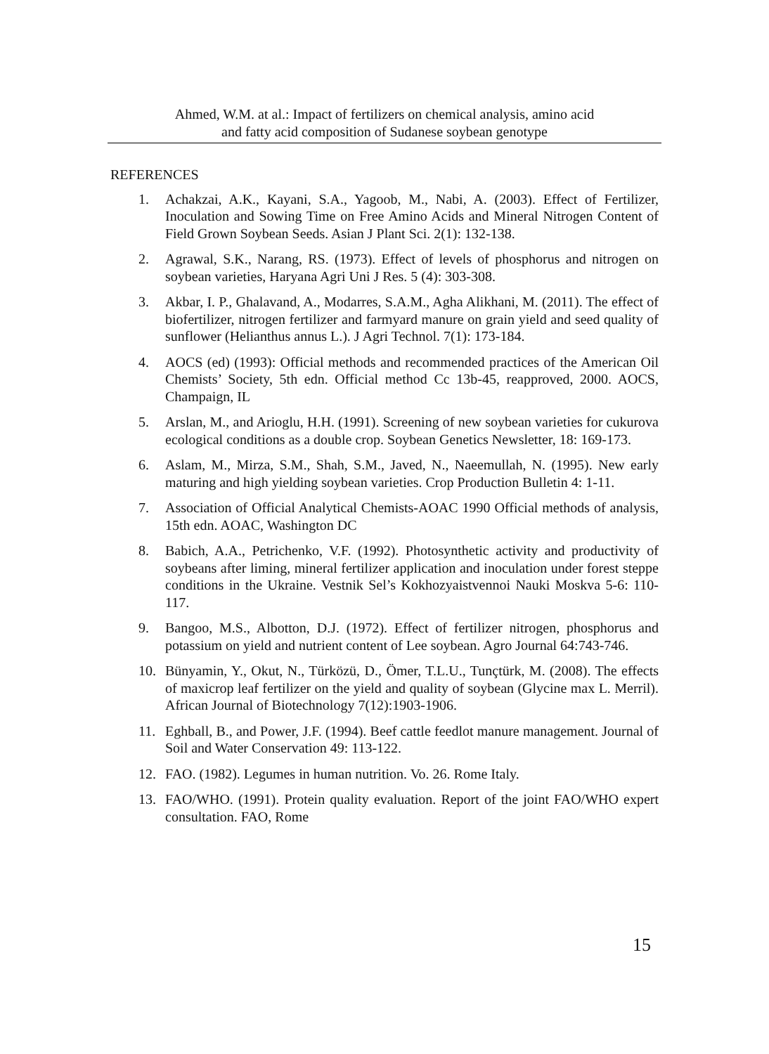Ahmed, W.M. at al.: Impact of fertilizers on chemical analysis, amino acid
and fatty acid composition of Sudanese soybean genotype
REFERENCES
1. Achakzai, A.K., Kayani, S.A., Yagoob, M., Nabi, A. (2003). Effect of Fertilizer, Inoculation and Sowing Time on Free Amino Acids and Mineral Nitrogen Content of Field Grown Soybean Seeds. Asian J Plant Sci. 2(1): 132-138.
2. Agrawal, S.K., Narang, RS. (1973). Effect of levels of phosphorus and nitrogen on soybean varieties, Haryana Agri Uni J Res. 5 (4): 303-308.
3. Akbar, I. P., Ghalavand, A., Modarres, S.A.M., Agha Alikhani, M. (2011). The effect of biofertilizer, nitrogen fertilizer and farmyard manure on grain yield and seed quality of sunflower (Helianthus annus L.). J Agri Technol. 7(1): 173-184.
4. AOCS (ed) (1993): Official methods and recommended practices of the American Oil Chemists’ Society, 5th edn. Official method Cc 13b-45, reapproved, 2000. AOCS, Champaign, IL
5. Arslan, M., and Arioglu, H.H. (1991). Screening of new soybean varieties for cukurova ecological conditions as a double crop. Soybean Genetics Newsletter, 18: 169-173.
6. Aslam, M., Mirza, S.M., Shah, S.M., Javed, N., Naeemullah, N. (1995). New early maturing and high yielding soybean varieties. Crop Production Bulletin 4: 1-11.
7. Association of Official Analytical Chemists-AOAC 1990 Official methods of analysis, 15th edn. AOAC, Washington DC
8. Babich, A.A., Petrichenko, V.F. (1992). Photosynthetic activity and productivity of soybeans after liming, mineral fertilizer application and inoculation under forest steppe conditions in the Ukraine. Vestnik Sel’s Kokhozyaistvennoi Nauki Moskva 5-6: 110-117.
9. Bangoo, M.S., Albotton, D.J. (1972). Effect of fertilizer nitrogen, phosphorus and potassium on yield and nutrient content of Lee soybean. Agro Journal 64:743-746.
10. Bünyamin, Y., Okut, N., Türközü, D., Ömer, T.L.U., Tunçtürk, M. (2008). The effects of maxicrop leaf fertilizer on the yield and quality of soybean (Glycine max L. Merril). African Journal of Biotechnology 7(12):1903-1906.
11. Eghball, B., and Power, J.F. (1994). Beef cattle feedlot manure management. Journal of Soil and Water Conservation 49: 113-122.
12. FAO. (1982). Legumes in human nutrition. Vo. 26. Rome Italy.
13. FAO/WHO. (1991). Protein quality evaluation. Report of the joint FAO/WHO expert consultation. FAO, Rome
15